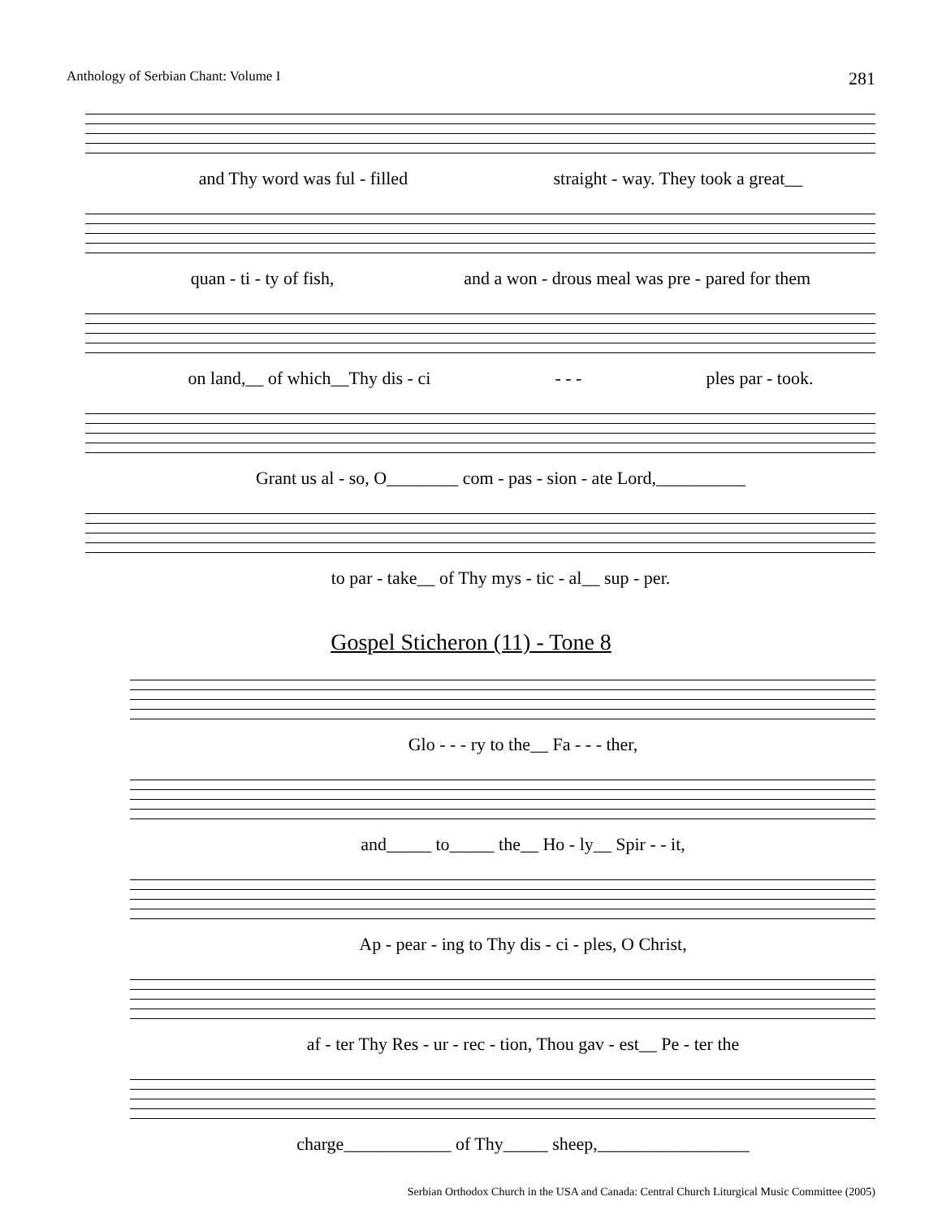Anthology of Serbian Chant: Volume I 281
and Thy word was ful - filled straight - way. They took a great__
quan - ti - ty of fish, and a won - drous meal was pre - pared for them
on land,__ of which__Thy dis - ci - - - ples par - took.
Grant us al - so, O________ com - pas - sion - ate Lord,__________
to par - take__ of Thy mys - tic - al__ sup - per.
Gospel Sticheron (11) - Tone 8
Glo - - - ry to the__ Fa - - - ther,
and_____ to_____ the__ Ho - ly__ Spir - - it,
Ap - pear - ing to Thy dis - ci - ples, O Christ,
af - ter Thy Res - ur - rec - tion, Thou gav - est__ Pe - ter the
charge____________ of Thy_____ sheep,_________________
Serbian Orthodox Church in the USA and Canada: Central Church Liturgical Music Committee (2005)